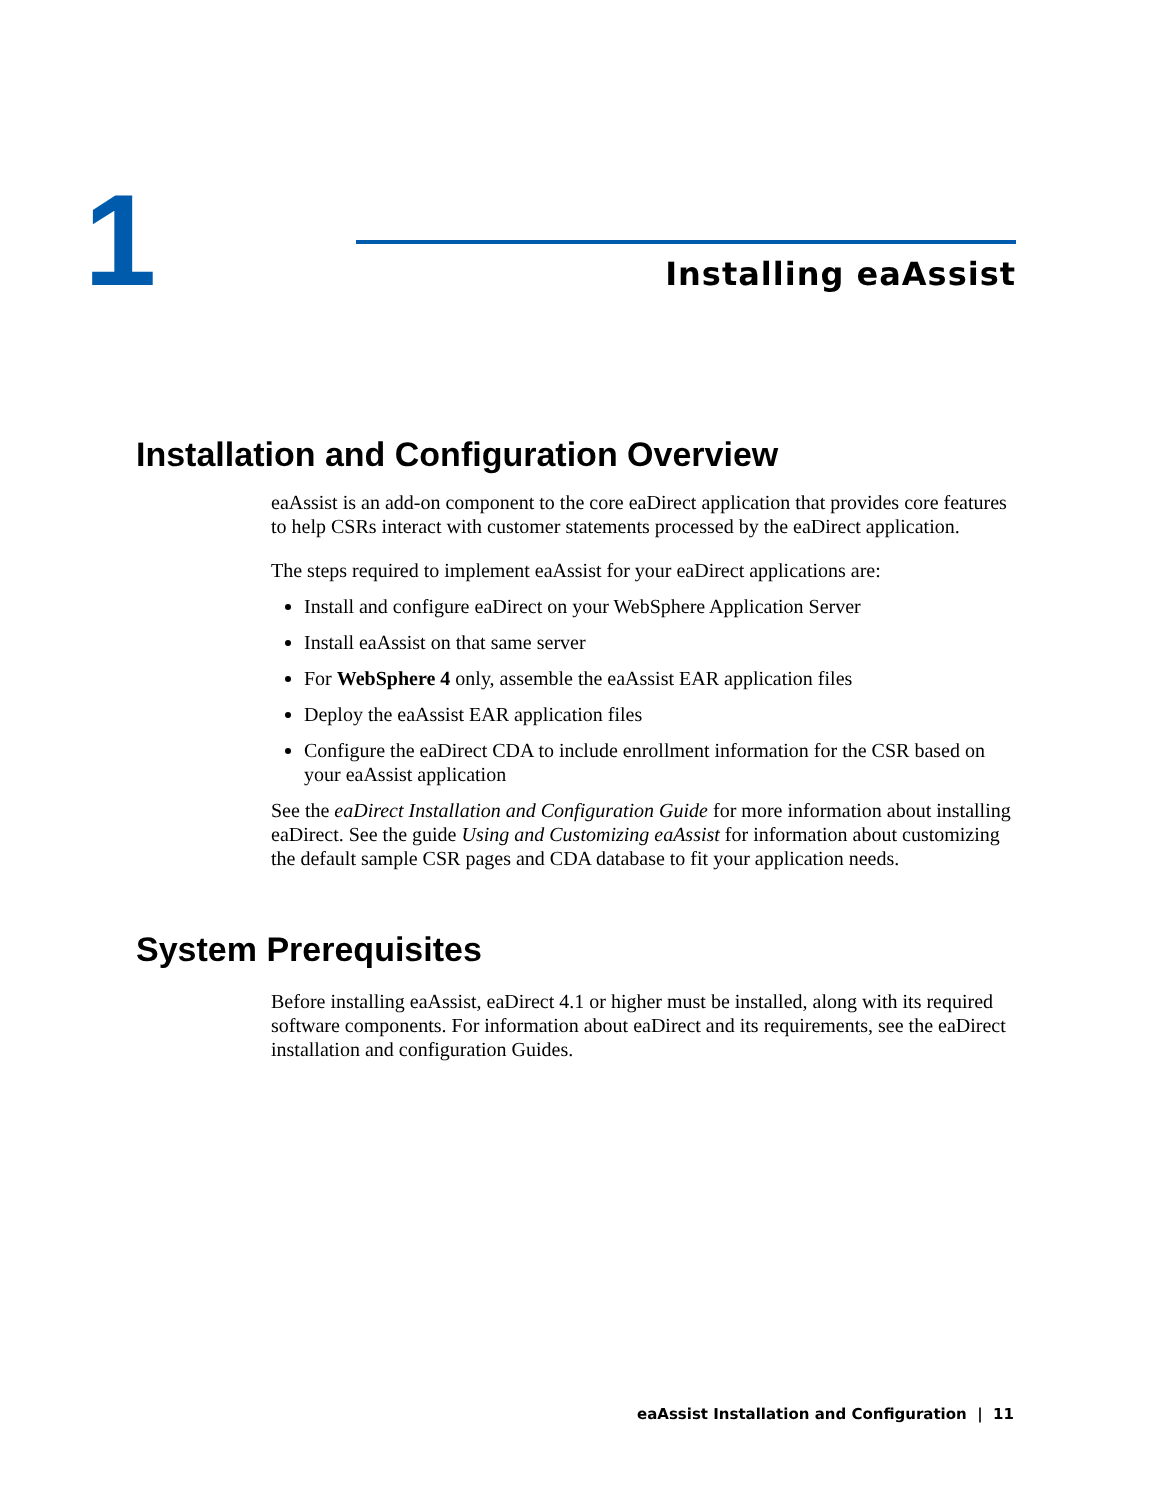1 Installing eaAssist
Installation and Configuration Overview
eaAssist is an add-on component to the core eaDirect application that provides core features to help CSRs interact with customer statements processed by the eaDirect application.
The steps required to implement eaAssist for your eaDirect applications are:
Install and configure eaDirect on your WebSphere Application Server
Install eaAssist on that same server
For WebSphere 4 only, assemble the eaAssist EAR application files
Deploy the eaAssist EAR application files
Configure the eaDirect CDA to include enrollment information for the CSR based on your eaAssist application
See the eaDirect Installation and Configuration Guide for more information about installing eaDirect. See the guide Using and Customizing eaAssist for information about customizing the default sample CSR pages and CDA database to fit your application needs.
System Prerequisites
Before installing eaAssist, eaDirect 4.1 or higher must be installed, along with its required software components. For information about eaDirect and its requirements, see the eaDirect installation and configuration Guides.
eaAssist Installation and Configuration | 11